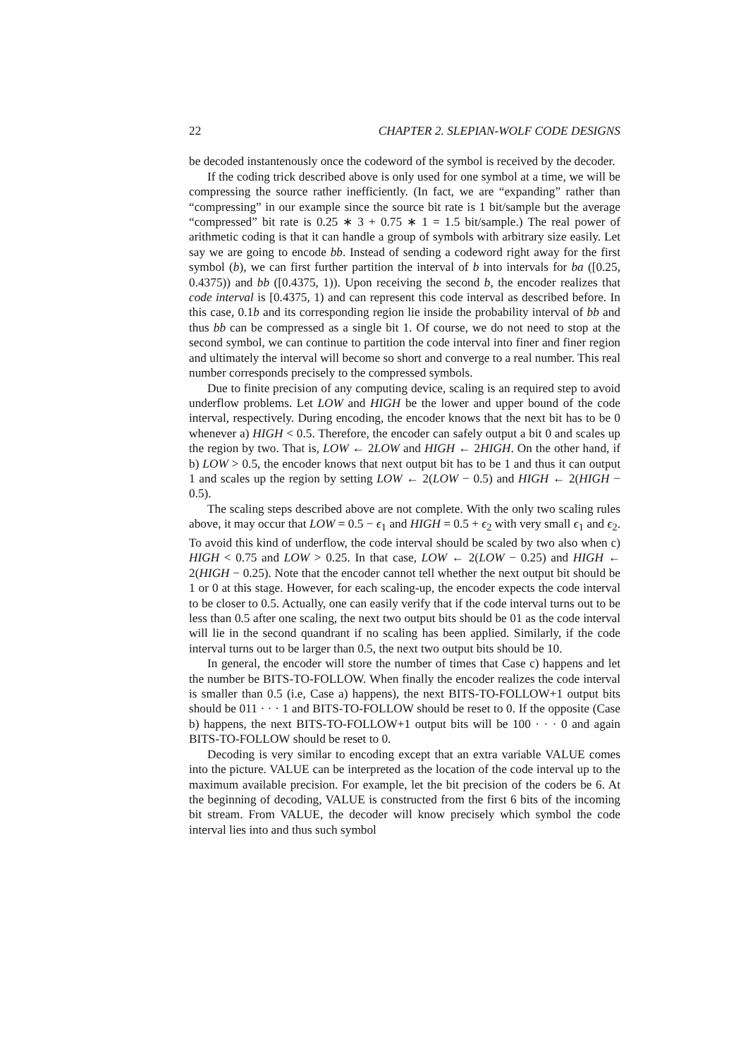22 CHAPTER 2. SLEPIAN-WOLF CODE DESIGNS
be decoded instantenously once the codeword of the symbol is received by the decoder.
If the coding trick described above is only used for one symbol at a time, we will be compressing the source rather inefficiently. (In fact, we are “expanding” rather than “compressing” in our example since the source bit rate is 1 bit/sample but the average “compressed” bit rate is 0.25 ∗ 3 + 0.75 ∗ 1 = 1.5 bit/sample.) The real power of arithmetic coding is that it can handle a group of symbols with arbitrary size easily. Let say we are going to encode bb. Instead of sending a codeword right away for the first symbol (b), we can first further partition the interval of b into intervals for ba ([0.25, 0.4375)) and bb ([0.4375, 1)). Upon receiving the second b, the encoder realizes that code interval is [0.4375, 1) and can represent this code interval as described before. In this case, 0.1b and its corresponding region lie inside the probability interval of bb and thus bb can be compressed as a single bit 1. Of course, we do not need to stop at the second symbol, we can continue to partition the code interval into finer and finer region and ultimately the interval will become so short and converge to a real number. This real number corresponds precisely to the compressed symbols.
Due to finite precision of any computing device, scaling is an required step to avoid underflow problems. Let LOW and HIGH be the lower and upper bound of the code interval, respectively. During encoding, the encoder knows that the next bit has to be 0 whenever a) HIGH < 0.5. Therefore, the encoder can safely output a bit 0 and scales up the region by two. That is, LOW ← 2LOW and HIGH ← 2HIGH. On the other hand, if b) LOW > 0.5, the encoder knows that next output bit has to be 1 and thus it can output 1 and scales up the region by setting LOW ← 2(LOW − 0.5) and HIGH ← 2(HIGH − 0.5).
The scaling steps described above are not complete. With the only two scaling rules above, it may occur that LOW = 0.5 − ϵ<sub>1</sub> and HIGH = 0.5 + ϵ<sub>2</sub> with very small ϵ<sub>1</sub> and ϵ<sub>2</sub>. To avoid this kind of underflow, the code interval should be scaled by two also when c) HIGH < 0.75 and LOW > 0.25. In that case, LOW ← 2(LOW − 0.25) and HIGH ← 2(HIGH − 0.25). Note that the encoder cannot tell whether the next output bit should be 1 or 0 at this stage. However, for each scaling-up, the encoder expects the code interval to be closer to 0.5. Actually, one can easily verify that if the code interval turns out to be less than 0.5 after one scaling, the next two output bits should be 01 as the code interval will lie in the second quandrant if no scaling has been applied. Similarly, if the code interval turns out to be larger than 0.5, the next two output bits should be 10.
In general, the encoder will store the number of times that Case c) happens and let the number be BITS-TO-FOLLOW. When finally the encoder realizes the code interval is smaller than 0.5 (i.e, Case a) happens), the next BITS-TO-FOLLOW+1 output bits should be 011 · · · 1 and BITS-TO-FOLLOW should be reset to 0. If the opposite (Case b) happens, the next BITS-TO-FOLLOW+1 output bits will be 100 · · · 0 and again BITS-TO-FOLLOW should be reset to 0.
Decoding is very similar to encoding except that an extra variable VALUE comes into the picture. VALUE can be interpreted as the location of the code interval up to the maximum available precision. For example, let the bit precision of the coders be 6. At the beginning of decoding, VALUE is constructed from the first 6 bits of the incoming bit stream. From VALUE, the decoder will know precisely which symbol the code interval lies into and thus such symbol